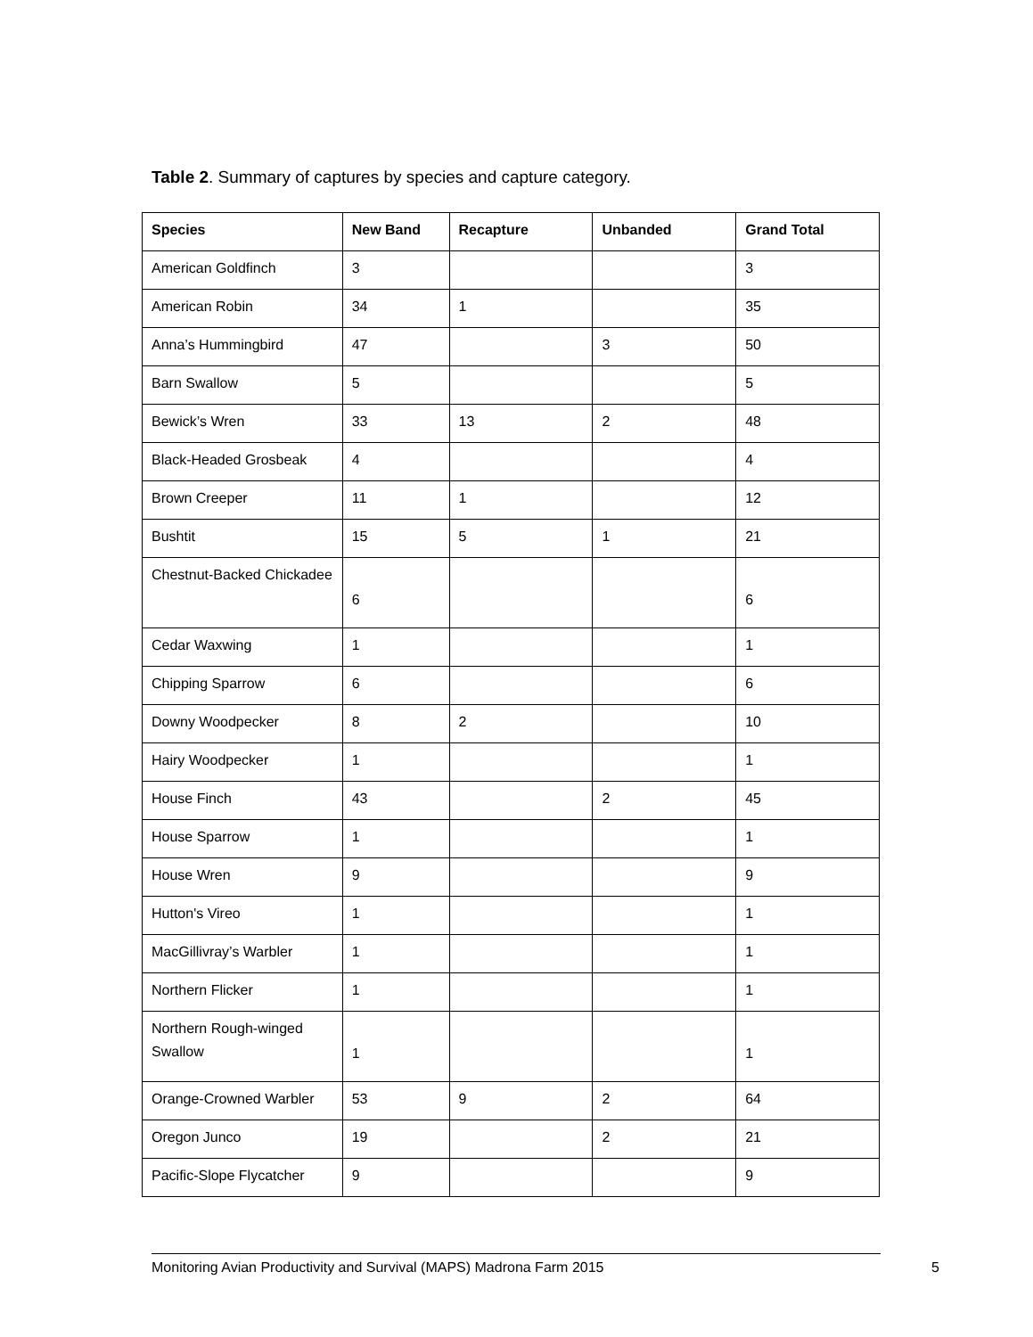Table 2. Summary of captures by species and capture category.
| Species | New Band | Recapture | Unbanded | Grand Total |
| --- | --- | --- | --- | --- |
| American Goldfinch | 3 | | | 3 |
| American Robin | 34 | 1 | | 35 |
| Anna’s Hummingbird | 47 | | 3 | 50 |
| Barn Swallow | 5 | | | 5 |
| Bewick’s Wren | 33 | 13 | 2 | 48 |
| Black-Headed Grosbeak | 4 | | | 4 |
| Brown Creeper | 11 | 1 | | 12 |
| Bushtit | 15 | 5 | 1 | 21 |
| Chestnut-Backed Chickadee | 6 | | | 6 |
| Cedar Waxwing | 1 | | | 1 |
| Chipping Sparrow | 6 | | | 6 |
| Downy Woodpecker | 8 | 2 | | 10 |
| Hairy Woodpecker | 1 | | | 1 |
| House Finch | 43 | | 2 | 45 |
| House Sparrow | 1 | | | 1 |
| House Wren | 9 | | | 9 |
| Hutton's Vireo | 1 | | | 1 |
| MacGillivray’s Warbler | 1 | | | 1 |
| Northern Flicker | 1 | | | 1 |
| Northern Rough-winged Swallow | 1 | | | 1 |
| Orange-Crowned Warbler | 53 | 9 | 2 | 64 |
| Oregon Junco | 19 | | 2 | 21 |
| Pacific-Slope Flycatcher | 9 | | | 9 |
Monitoring Avian Productivity and Survival (MAPS) Madrona Farm 2015 5